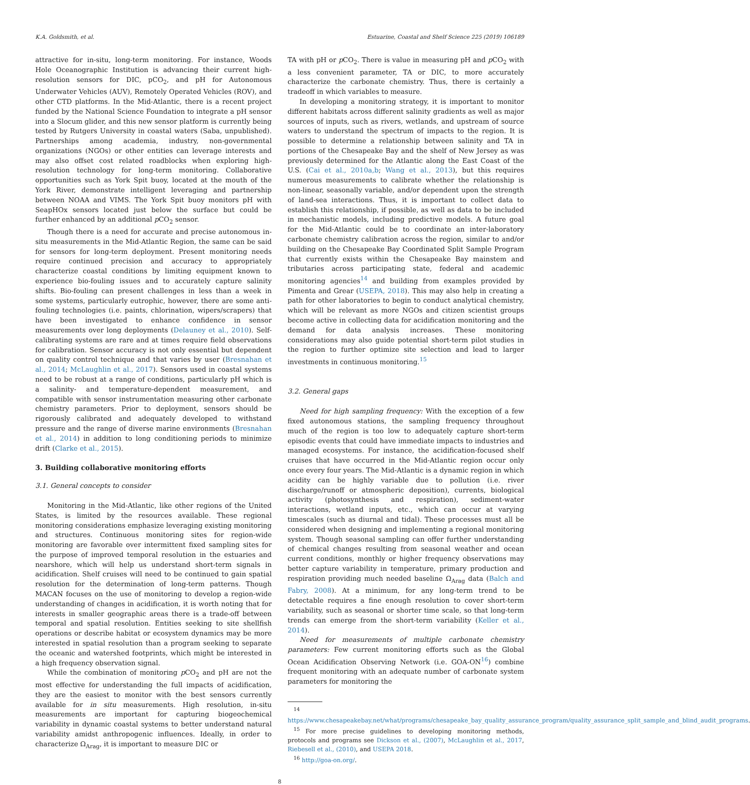K.A. Goldsmith, et al. Estuarine, Coastal and Shelf Science 225 (2019) 106189
attractive for in-situ, long-term monitoring. For instance, Woods Hole Oceanographic Institution is advancing their current high-resolution sensors for DIC, pCO<sub>2</sub>, and pH for Autonomous Underwater Vehicles (AUV), Remotely Operated Vehicles (ROV), and other CTD platforms. In the Mid-Atlantic, there is a recent project funded by the National Science Foundation to integrate a pH sensor into a Slocum glider, and this new sensor platform is currently being tested by Rutgers University in coastal waters (Saba, unpublished). Partnerships among academia, industry, non-governmental organizations (NGOs) or other entities can leverage interests and may also offset cost related roadblocks when exploring high-resolution technology for long-term monitoring. Collaborative opportunities such as York Spit buoy, located at the mouth of the York River, demonstrate intelligent leveraging and partnership between NOAA and VIMS. The York Spit buoy monitors pH with SeapHOx sensors located just below the surface but could be further enhanced by an additional p CO<sub>2</sub> sensor.
Though there is a need for accurate and precise autonomous in-situ measurements in the Mid-Atlantic Region, the same can be said for sensors for long-term deployment. Present monitoring needs require continued precision and accuracy to appropriately characterize coastal conditions by limiting equipment known to experience bio-fouling issues and to accurately capture salinity shifts. Bio-fouling can present challenges in less than a week in some systems, particularly eutrophic, however, there are some anti-fouling technologies (i.e. paints, chlorination, wipers/scrapers) that have been investigated to enhance confidence in sensor measurements over long deployments (Delauney et al., 2010). Self-calibrating systems are rare and at times require field observations for calibration. Sensor accuracy is not only essential but dependent on quality control technique and that varies by user (Bresnahan et al., 2014; McLaughlin et al., 2017). Sensors used in coastal systems need to be robust at a range of conditions, particularly pH which is a salinity- and temperature-dependent measurement, and compatible with sensor instrumentation measuring other carbonate chemistry parameters. Prior to deployment, sensors should be rigorously calibrated and adequately developed to withstand pressure and the range of diverse marine environments (Bresnahan et al., 2014) in addition to long conditioning periods to minimize drift (Clarke et al., 2015).
3. Building collaborative monitoring efforts
3.1. General concepts to consider
Monitoring in the Mid-Atlantic, like other regions of the United States, is limited by the resources available. These regional monitoring considerations emphasize leveraging existing monitoring and structures. Continuous monitoring sites for region-wide monitoring are favorable over intermittent fixed sampling sites for the purpose of improved temporal resolution in the estuaries and nearshore, which will help us understand short-term signals in acidification. Shelf cruises will need to be continued to gain spatial resolution for the determination of long-term patterns. Though MACAN focuses on the use of monitoring to develop a region-wide understanding of changes in acidification, it is worth noting that for interests in smaller geographic areas there is a trade-off between temporal and spatial resolution. Entities seeking to site shellfish operations or describe habitat or ecosystem dynamics may be more interested in spatial resolution than a program seeking to separate the oceanic and watershed footprints, which might be interested in a high frequency observation signal.
While the combination of monitoring p CO<sub>2</sub> and pH are not the most effective for understanding the full impacts of acidification, they are the easiest to monitor with the best sensors currently available for in situ measurements. High resolution, in-situ measurements are important for capturing biogeochemical variability in dynamic coastal systems to better understand natural variability amidst anthropogenic influences. Ideally, in order to characterize Ω<sub>Arag</sub>, it is important to measure DIC or
TA with pH or p CO<sub>2</sub>. There is value in measuring pH and p CO<sub>2</sub> with a less convenient parameter, TA or DIC, to more accurately characterize the carbonate chemistry. Thus, there is certainly a tradeoff in which variables to measure.
In developing a monitoring strategy, it is important to monitor different habitats across different salinity gradients as well as major sources of inputs, such as rivers, wetlands, and upstream of source waters to understand the spectrum of impacts to the region. It is possible to determine a relationship between salinity and TA in portions of the Chesapeake Bay and the shelf of New Jersey as was previously determined for the Atlantic along the East Coast of the U.S. (Cai et al., 2010a,b; Wang et al., 2013), but this requires numerous measurements to calibrate whether the relationship is non-linear, seasonally variable, and/or dependent upon the strength of land-sea interactions. Thus, it is important to collect data to establish this relationship, if possible, as well as data to be included in mechanistic models, including predictive models. A future goal for the Mid-Atlantic could be to coordinate an inter-laboratory carbonate chemistry calibration across the region, similar to and/or building on the Chesapeake Bay Coordinated Split Sample Program that currently exists within the Chesapeake Bay mainstem and tributaries across participating state, federal and academic monitoring agencies<sup>14</sup> and building from examples provided by Pimenta and Grear (USEPA, 2018). This may also help in creating a path for other laboratories to begin to conduct analytical chemistry, which will be relevant as more NGOs and citizen scientist groups become active in collecting data for acidification monitoring and the demand for data analysis increases. These monitoring considerations may also guide potential short-term pilot studies in the region to further optimize site selection and lead to larger investments in continuous monitoring.<sup>15</sup>
3.2. General gaps
Need for high sampling frequency: With the exception of a few fixed autonomous stations, the sampling frequency throughout much of the region is too low to adequately capture short-term episodic events that could have immediate impacts to industries and managed ecosystems. For instance, the acidification-focused shelf cruises that have occurred in the Mid-Atlantic region occur only once every four years. The Mid-Atlantic is a dynamic region in which acidity can be highly variable due to pollution (i.e. river discharge/runoff or atmospheric deposition), currents, biological activity (photosynthesis and respiration), sediment-water interactions, wetland inputs, etc., which can occur at varying timescales (such as diurnal and tidal). These processes must all be considered when designing and implementing a regional monitoring system. Though seasonal sampling can offer further understanding of chemical changes resulting from seasonal weather and ocean current conditions, monthly or higher frequency observations may better capture variability in temperature, primary production and respiration providing much needed baseline Ω<sub>Arag</sub> data (Balch and Fabry, 2008). At a minimum, for any long-term trend to be detectable requires a fine enough resolution to cover short-term variability, such as seasonal or shorter time scale, so that long-term trends can emerge from the short-term variability (Keller et al., 2014).
Need for measurements of multiple carbonate chemistry parameters: Few current monitoring efforts such as the Global Ocean Acidification Observing Network (i.e. GOA-ON<sup>16</sup>) combine frequent monitoring with an adequate number of carbonate system parameters for monitoring the
<sup>14</sup> https://www.chesapeakebay.net/what/programs/chesapeake_bay_quality_assurance_program/quality_assurance_split_sample_and_blind_audit_programs.
<sup>15</sup> For more precise guidelines to developing monitoring methods, protocols and programs see Dickson et al., (2007), McLaughlin et al., 2017, Riebesell et al., (2010), and USEPA 2018.
<sup>16</sup> http://goa-on.org/.
8